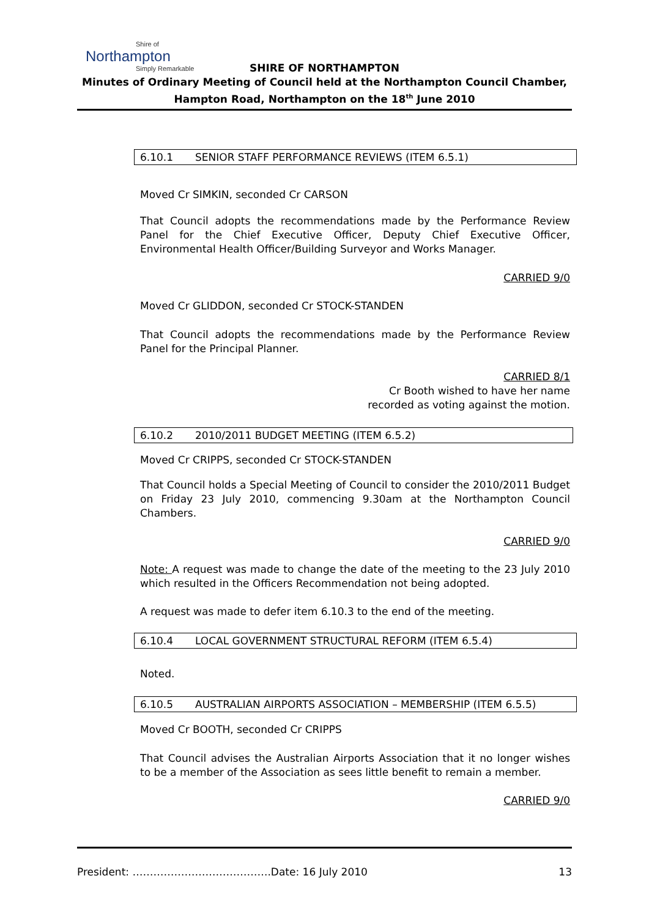Shire of
Northampton
Simply Remarkable
SHIRE OF NORTHAMPTON
Minutes of Ordinary Meeting of Council held at the Northampton Council Chamber,
Hampton Road, Northampton on the 18<sup>th</sup> June 2010
6.10.1 SENIOR STAFF PERFORMANCE REVIEWS (ITEM 6.5.1)
Moved Cr SIMKIN, seconded Cr CARSON
That Council adopts the recommendations made by the Performance Review Panel for the Chief Executive Officer, Deputy Chief Executive Officer, Environmental Health Officer/Building Surveyor and Works Manager.
CARRIED 9/0
Moved Cr GLIDDON, seconded Cr STOCK-STANDEN
That Council adopts the recommendations made by the Performance Review Panel for the Principal Planner.
CARRIED 8/1
Cr Booth wished to have her name
recorded as voting against the motion.
6.10.2 2010/2011 BUDGET MEETING (ITEM 6.5.2)
Moved Cr CRIPPS, seconded Cr STOCK-STANDEN
That Council holds a Special Meeting of Council to consider the 2010/2011 Budget on Friday 23 July 2010, commencing 9.30am at the Northampton Council Chambers.
CARRIED 9/0
Note: A request was made to change the date of the meeting to the 23 July 2010 which resulted in the Officers Recommendation not being adopted.
A request was made to defer item 6.10.3 to the end of the meeting.
6.10.4 LOCAL GOVERNMENT STRUCTURAL REFORM (ITEM 6.5.4)
Noted.
6.10.5 AUSTRALIAN AIRPORTS ASSOCIATION – MEMBERSHIP (ITEM 6.5.5)
Moved Cr BOOTH, seconded Cr CRIPPS
That Council advises the Australian Airports Association that it no longer wishes to be a member of the Association as sees little benefit to remain a member.
CARRIED 9/0
President: ………………………………….Date: 16 July 2010 13